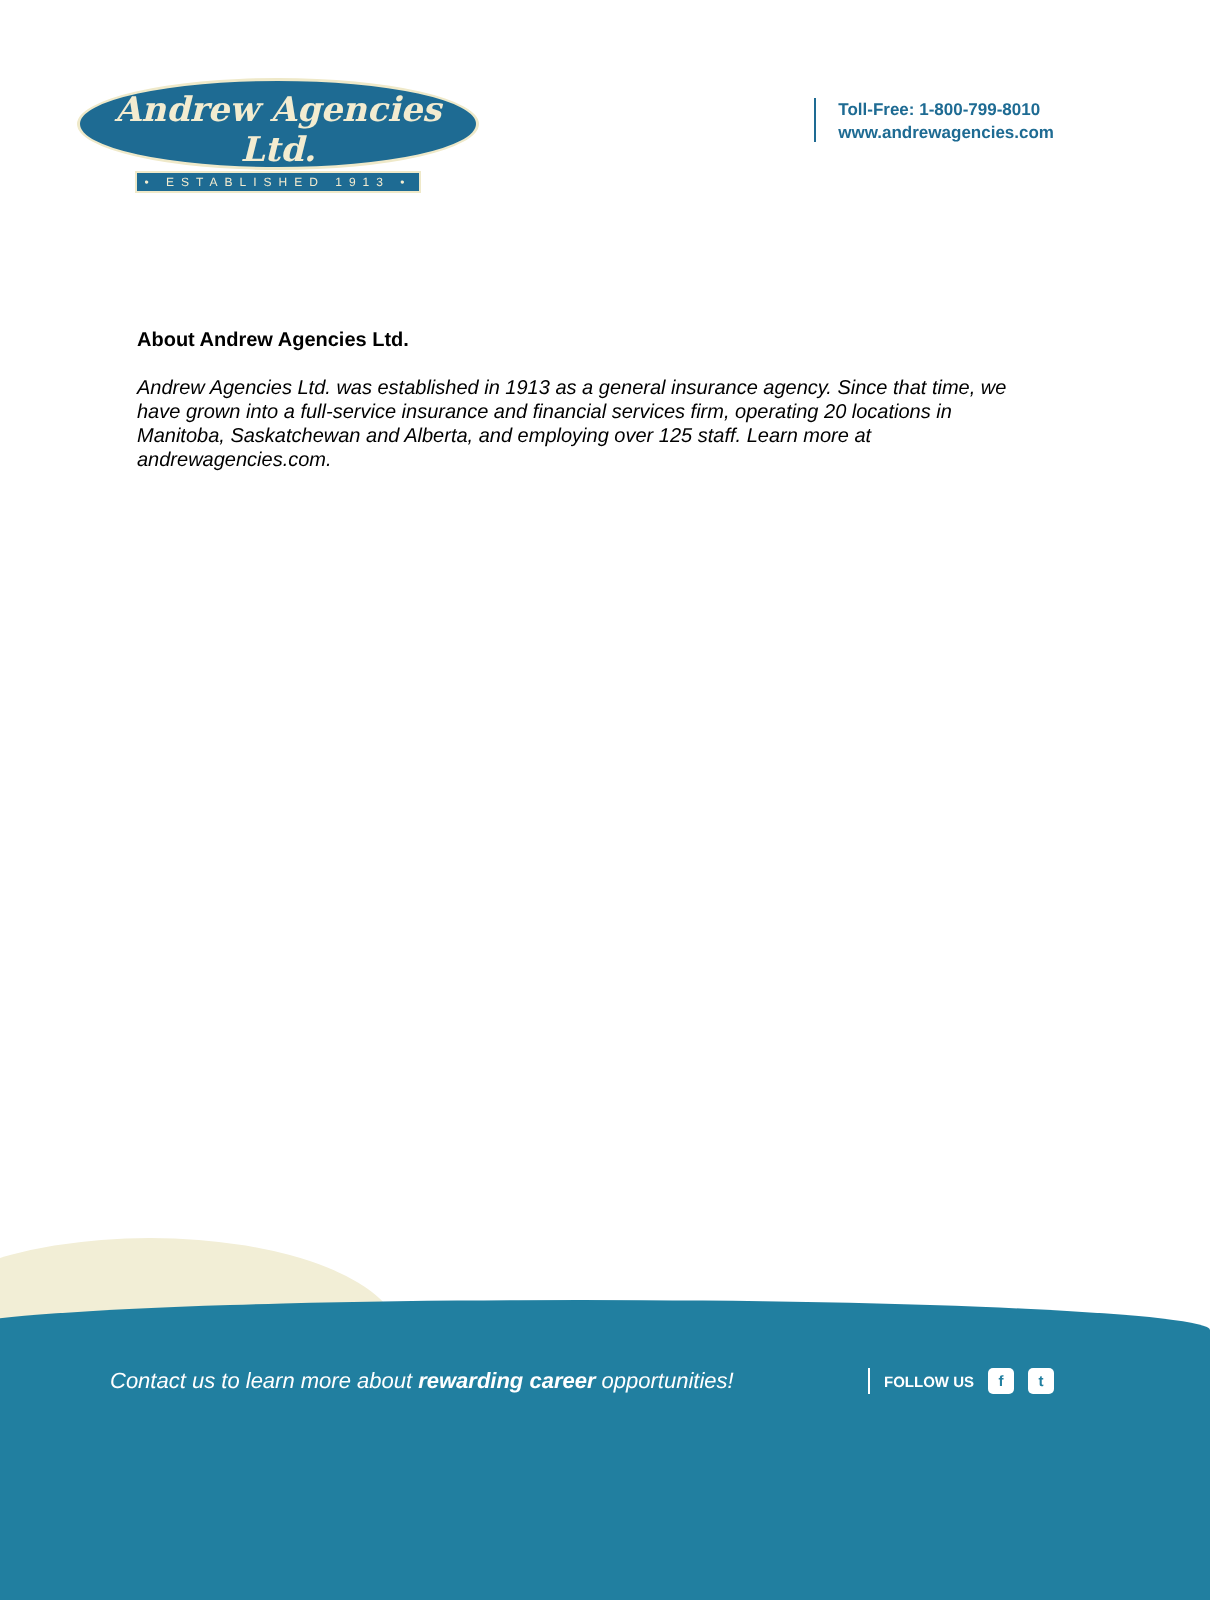Andrew Agencies Ltd.
• ESTABLISHED 1913 •
Toll-Free: 1-800-799-8010
www.andrewagencies.com
About Andrew Agencies Ltd.
Andrew Agencies Ltd. was established in 1913 as a general insurance agency. Since that time, we have grown into a full-service insurance and financial services firm, operating 20 locations in Manitoba, Saskatchewan and Alberta, and employing over 125 staff. Learn more at andrewagencies.com.
Contact us to learn more about rewarding career opportunities!
FOLLOW US f t